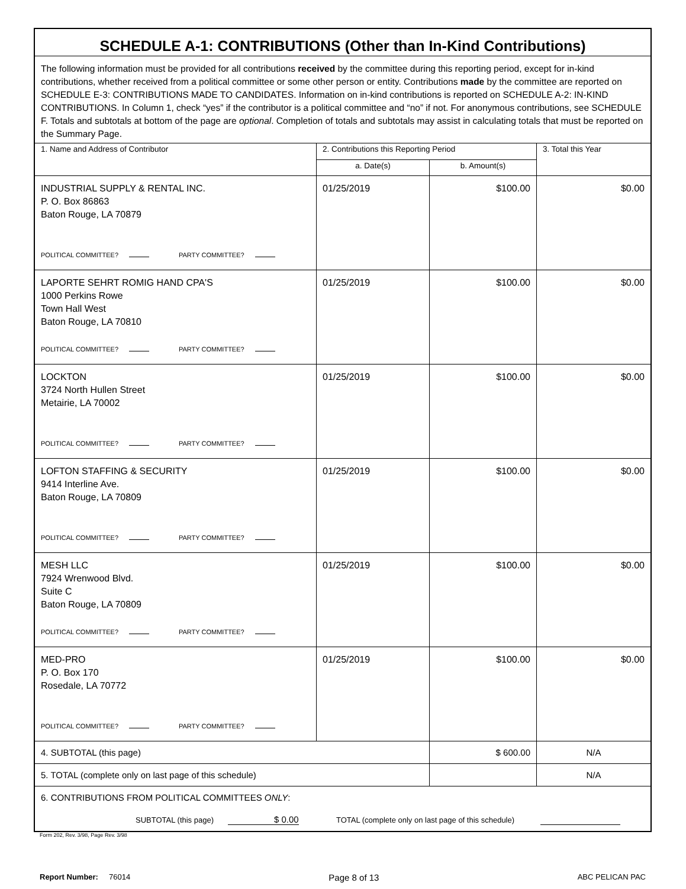| SCHEDULE A-1: CONTRIBUTIONS (Other than In-Kind Contributions) | | | |
| The following information must be provided for all contributions received by the committee during this reporting period, except for in-kind contributions, whether received from a political committee or some other person or entity. Contributions made by the committee are reported on SCHEDULE E-3: CONTRIBUTIONS MADE TO CANDIDATES. Information on in-kind contributions is reported on SCHEDULE A-2: IN-KIND CONTRIBUTIONS. In Column 1, check “yes” if the contributor is a political committee and “no” if not. For anonymous contributions, see SCHEDULE F. Totals and subtotals at bottom of the page are optional . Completion of totals and subtotals may assist in calculating totals that must be reported on the Summary Page. | | | |
| 1. Name and Address of Contributor | 2. Contributions this Reporting Period | | 3. Total this Year |
| | a. Date(s) | b. Amount(s) | |
| INDUSTRIAL SUPPLY & RENTAL INC. P. O. Box 86863 Baton Rouge, LA 70879 POLITICAL COMMITTEE? PARTY COMMITTEE? | 01/25/2019 | $100.00 | $0.00 |
| LAPORTE SEHRT ROMIG HAND CPA'S 1000 Perkins Rowe Town Hall West Baton Rouge, LA 70810 POLITICAL COMMITTEE? PARTY COMMITTEE? | 01/25/2019 | $100.00 | $0.00 |
| LOCKTON 3724 North Hullen Street Metairie, LA 70002 POLITICAL COMMITTEE? PARTY COMMITTEE? | 01/25/2019 | $100.00 | $0.00 |
| LOFTON STAFFING & SECURITY 9414 Interline Ave. Baton Rouge, LA 70809 POLITICAL COMMITTEE? PARTY COMMITTEE? | 01/25/2019 | $100.00 | $0.00 |
| MESH LLC 7924 Wrenwood Blvd. Suite C Baton Rouge, LA 70809 POLITICAL COMMITTEE? PARTY COMMITTEE? | 01/25/2019 | $100.00 | $0.00 |
| MED-PRO P. O. Box 170 Rosedale, LA 70772 POLITICAL COMMITTEE? PARTY COMMITTEE? | 01/25/2019 | $100.00 | $0.00 |
| 4. SUBTOTAL (this page) | | $ 600.00 | N/A |
| 5. TOTAL (complete only on last page of this schedule) | | | N/A |
| 6. CONTRIBUTIONS FROM POLITICAL COMMITTEES ONLY : SUBTOTAL (this page) $ 0.00 TOTAL (complete only on last page of this schedule) | | | |
Form 202, Rev. 3/98, Page Rev. 3/98
Report Number: 76014 Page 8 of 13 ABC PELICAN PAC